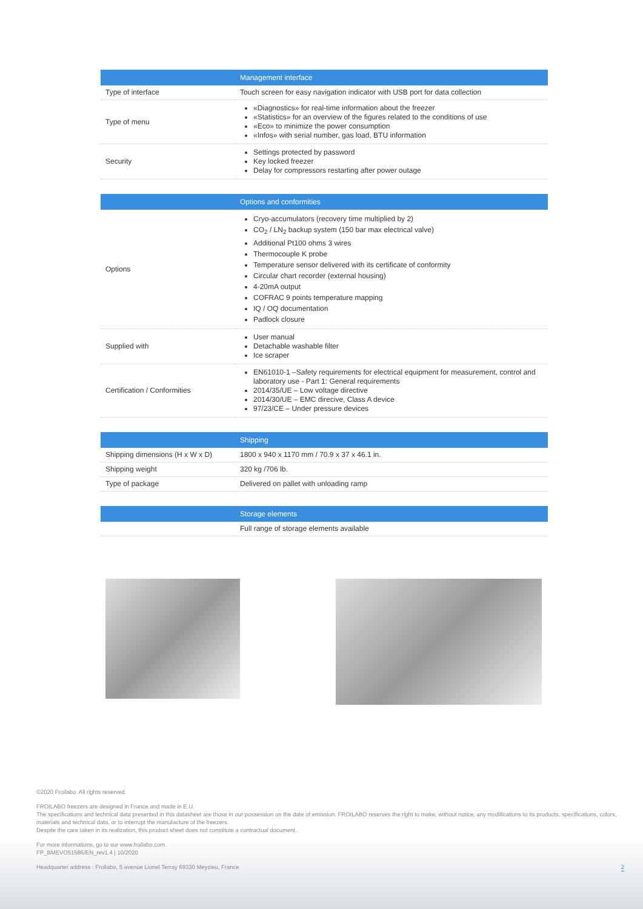| | Management interface |
| --- | --- |
| Type of interface | Touch screen for easy navigation indicator with USB port for data collection |
| Type of menu | «Diagnostics» for real-time information about the freezer «Statistics» for an overview of the figures related to the conditions of use «Eco» to minimize the power consumption «Infos» with serial number, gas load, BTU information |
| Security | Settings protected by password Key locked freezer Delay for compressors restarting after power outage |
| | Options and conformities |
| --- | --- |
| Options | Cryo-accumulators (recovery time multiplied by 2) CO<sub>2</sub> / LN<sub>2</sub> backup system (150 bar max electrical valve) Additional Pt100 ohms 3 wires Thermocouple K probe Temperature sensor delivered with its certificate of conformity Circular chart recorder (external housing) 4-20mA output COFRAC 9 points temperature mapping IQ / OQ documentation Padlock closure |
| Supplied with | User manual Detachable washable filter Ice scraper |
| Certification / Conformities | EN61010-1 –Safety requirements for electrical equipment for measurement, control and laboratory use - Part 1: General requirements 2014/35/UE – Low voltage directive 2014/30/UE – EMC direcive, Class A device 97/23/CE – Under pressure devices |
| | Shipping |
| --- | --- |
| Shipping dimensions (H x W x D) | 1800 x 940 x 1170 mm / 70.9 x 37 x 46.1 in. |
| Shipping weight | 320 kg /706 lb. |
| Type of package | Delivered on pallet with unloading ramp |
| | Storage elements |
| --- | --- |
| | Full range of storage elements available |
©2020 Froilabo. All rights reserved.
FROILABO freezers are designed in France and made in E.U.
The specifications and technical data presented in this datasheet are those in our possession on the date of emission. FROILABO reserves the right to make, without notice, any modifications to its products, specifications, colors, materials and technical data, or to interrupt the manufacture of the freezers.
Despite the care taken in its realization, this product sheet does not constitute a contractual document.
For more informations, go to sur www.froilabo.com.
FP_BMEVO51586/EN_rev1.4 | 10/2020
Headquarter address : Froilabo, 5 avenue Lionel Terray 69330 Meyzieu, France 2